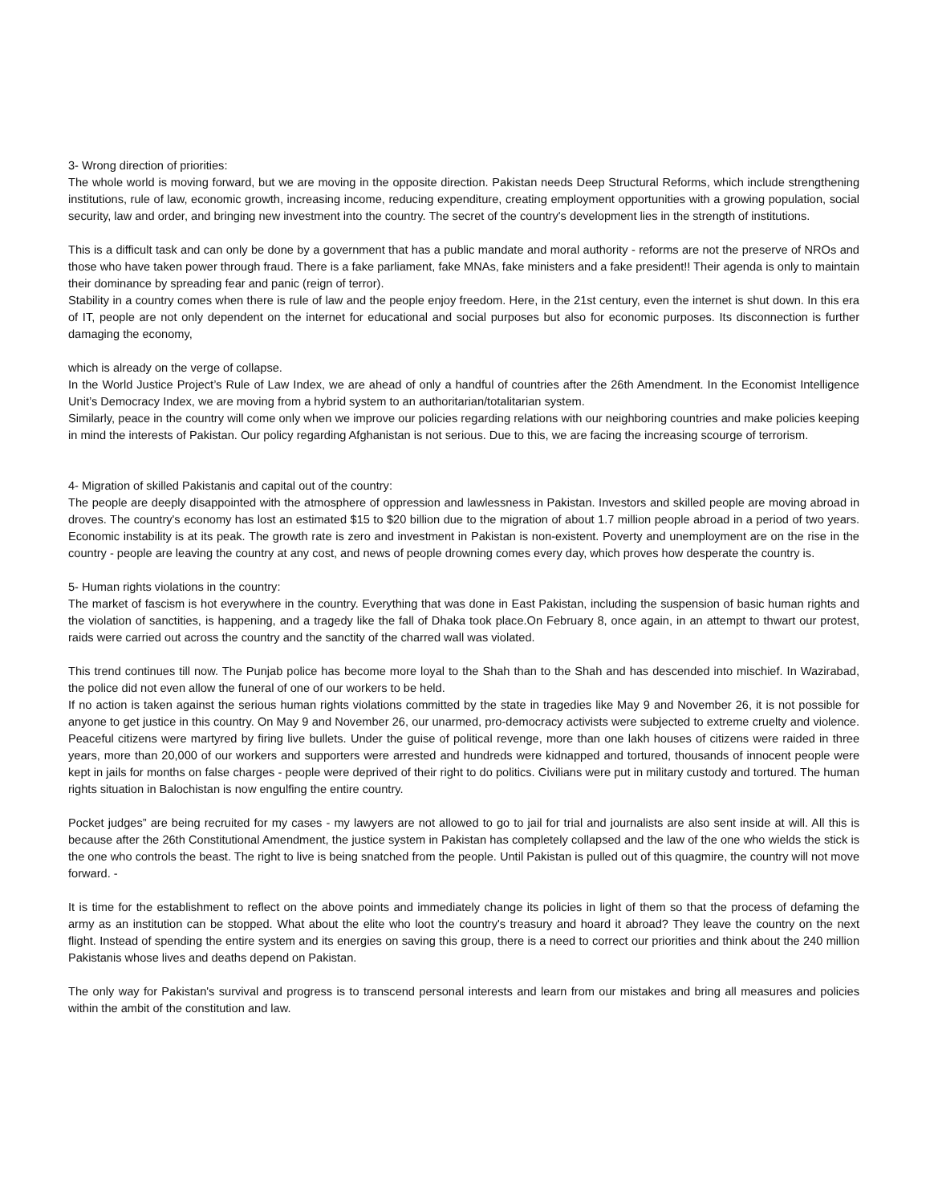3- Wrong direction of priorities:
The whole world is moving forward, but we are moving in the opposite direction. Pakistan needs Deep Structural Reforms, which include strengthening institutions, rule of law, economic growth, increasing income, reducing expenditure, creating employment opportunities with a growing population, social security, law and order, and bringing new investment into the country. The secret of the country's development lies in the strength of institutions.
This is a difficult task and can only be done by a government that has a public mandate and moral authority - reforms are not the preserve of NROs and those who have taken power through fraud. There is a fake parliament, fake MNAs, fake ministers and a fake president!! Their agenda is only to maintain their dominance by spreading fear and panic (reign of terror).
Stability in a country comes when there is rule of law and the people enjoy freedom. Here, in the 21st century, even the internet is shut down. In this era of IT, people are not only dependent on the internet for educational and social purposes but also for economic purposes. Its disconnection is further damaging the economy,
which is already on the verge of collapse.
In the World Justice Project’s Rule of Law Index, we are ahead of only a handful of countries after the 26th Amendment. In the Economist Intelligence Unit’s Democracy Index, we are moving from a hybrid system to an authoritarian/totalitarian system.
Similarly, peace in the country will come only when we improve our policies regarding relations with our neighboring countries and make policies keeping in mind the interests of Pakistan. Our policy regarding Afghanistan is not serious. Due to this, we are facing the increasing scourge of terrorism.
4- Migration of skilled Pakistanis and capital out of the country:
The people are deeply disappointed with the atmosphere of oppression and lawlessness in Pakistan. Investors and skilled people are moving abroad in droves. The country's economy has lost an estimated $15 to $20 billion due to the migration of about 1.7 million people abroad in a period of two years. Economic instability is at its peak. The growth rate is zero and investment in Pakistan is non-existent. Poverty and unemployment are on the rise in the country - people are leaving the country at any cost, and news of people drowning comes every day, which proves how desperate the country is.
5- Human rights violations in the country:
The market of fascism is hot everywhere in the country. Everything that was done in East Pakistan, including the suspension of basic human rights and the violation of sanctities, is happening, and a tragedy like the fall of Dhaka took place.On February 8, once again, in an attempt to thwart our protest, raids were carried out across the country and the sanctity of the charred wall was violated.
This trend continues till now. The Punjab police has become more loyal to the Shah than to the Shah and has descended into mischief. In Wazirabad, the police did not even allow the funeral of one of our workers to be held.
If no action is taken against the serious human rights violations committed by the state in tragedies like May 9 and November 26, it is not possible for anyone to get justice in this country. On May 9 and November 26, our unarmed, pro-democracy activists were subjected to extreme cruelty and violence. Peaceful citizens were martyred by firing live bullets. Under the guise of political revenge, more than one lakh houses of citizens were raided in three years, more than 20,000 of our workers and supporters were arrested and hundreds were kidnapped and tortured, thousands of innocent people were kept in jails for months on false charges - people were deprived of their right to do politics. Civilians were put in military custody and tortured. The human rights situation in Balochistan is now engulfing the entire country.
Pocket judges” are being recruited for my cases - my lawyers are not allowed to go to jail for trial and journalists are also sent inside at will. All this is because after the 26th Constitutional Amendment, the justice system in Pakistan has completely collapsed and the law of the one who wields the stick is the one who controls the beast. The right to live is being snatched from the people. Until Pakistan is pulled out of this quagmire, the country will not move forward. -
It is time for the establishment to reflect on the above points and immediately change its policies in light of them so that the process of defaming the army as an institution can be stopped. What about the elite who loot the country's treasury and hoard it abroad? They leave the country on the next flight. Instead of spending the entire system and its energies on saving this group, there is a need to correct our priorities and think about the 240 million Pakistanis whose lives and deaths depend on Pakistan.
The only way for Pakistan's survival and progress is to transcend personal interests and learn from our mistakes and bring all measures and policies within the ambit of the constitution and law.